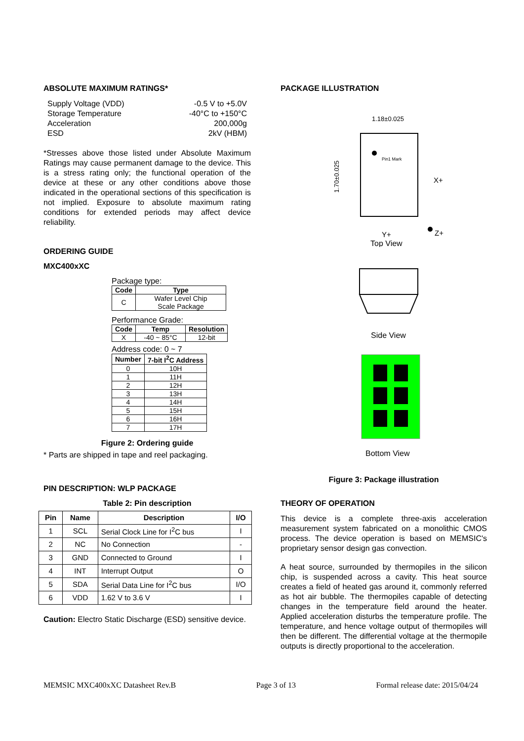ABSOLUTE MAXIMUM RATINGS*
Supply Voltage (VDD) -0.5 V to +5.0V
Storage Temperature -40°C to +150°C
Acceleration 200,000g
ESD 2kV (HBM)
*Stresses above those listed under Absolute Maximum Ratings may cause permanent damage to the device. This is a stress rating only; the functional operation of the device at these or any other conditions above those indicated in the operational sections of this specification is not implied. Exposure to absolute maximum rating conditions for extended periods may affect device reliability.
ORDERING GUIDE
MXC400xXC
Package type:
| Code | Type |
| --- | --- |
| C | Wafer Level Chip Scale Package |
Performance Grade:
| Code | Temp | Resolution |
| --- | --- | --- |
| X | -40 ~ 85°C | 12-bit |
Address code: 0 ~ 7
| Number | 7-bit I<sup>2</sup>C Address |
| --- | --- |
| 0 | 10H |
| 1 | 11H |
| 2 | 12H |
| 3 | 13H |
| 4 | 14H |
| 5 | 15H |
| 6 | 16H |
| 7 | 17H |
Figure 2: Ordering guide
* Parts are shipped in tape and reel packaging.
PIN DESCRIPTION: WLP PACKAGE
Table 2: Pin description
| Pin | Name | Description | I/O |
| --- | --- | --- | --- |
| 1 | SCL | Serial Clock Line for I<sup>2</sup>C bus | I |
| 2 | NC | No Connection | - |
| 3 | GND | Connected to Ground | I |
| 4 | INT | Interrupt Output | O |
| 5 | SDA | Serial Data Line for I<sup>2</sup>C bus | I/O |
| 6 | VDD | 1.62 V to 3.6 V | I |
Caution: Electro Static Discharge (ESD) sensitive device.
PACKAGE ILLUSTRATION
1.18±0.025
Pin1 Mark
1.70±0.025
X+
Y+
Z+
Top View
Side View
Bottom View
Figure 3: Package illustration
THEORY OF OPERATION
This device is a complete three-axis acceleration measurement system fabricated on a monolithic CMOS process. The device operation is based on MEMSIC's proprietary sensor design gas convection.
A heat source, surrounded by thermopiles in the silicon chip, is suspended across a cavity. This heat source creates a field of heated gas around it, commonly referred as hot air bubble. The thermopiles capable of detecting changes in the temperature field around the heater. Applied acceleration disturbs the temperature profile. The temperature, and hence voltage output of thermopiles will then be different. The differential voltage at the thermopile outputs is directly proportional to the acceleration.
MEMSIC MXC400xXC Datasheet Rev.B Page 3 of 13 Formal release date: 2015/04/24